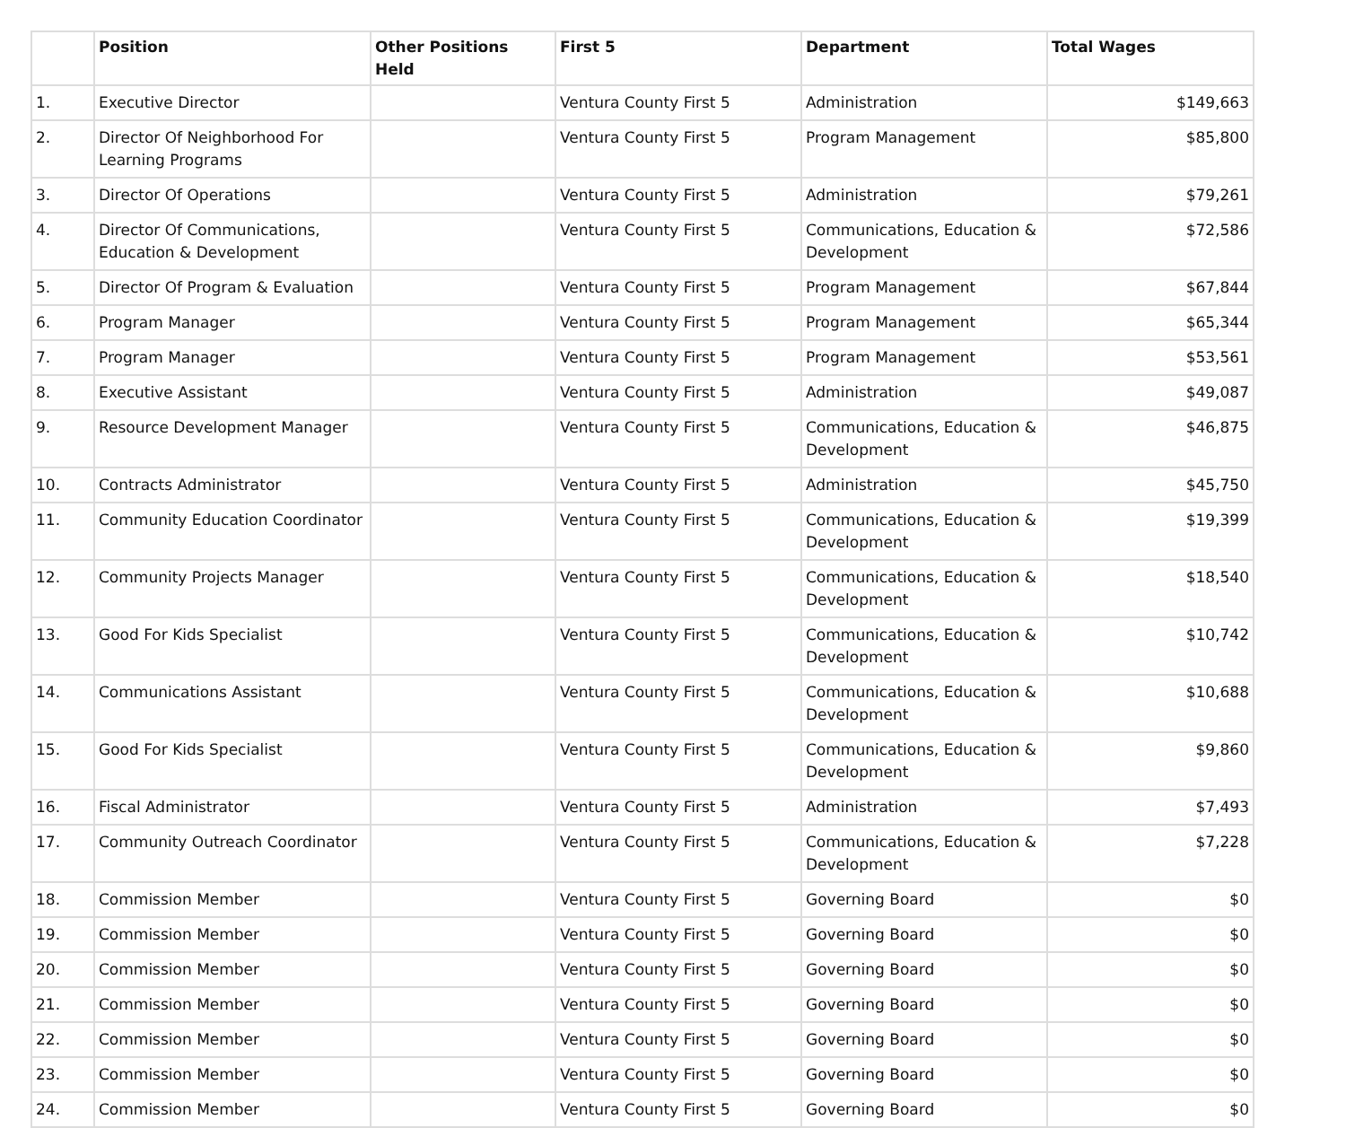| | Position | Other Positions Held | First 5 | Department | Total Wages |
| --- | --- | --- | --- | --- | --- |
| 1. | Executive Director | | Ventura County First 5 | Administration | $149,663 |
| 2. | Director Of Neighborhood For Learning Programs | | Ventura County First 5 | Program Management | $85,800 |
| 3. | Director Of Operations | | Ventura County First 5 | Administration | $79,261 |
| 4. | Director Of Communications, Education & Development | | Ventura County First 5 | Communications, Education & Development | $72,586 |
| 5. | Director Of Program & Evaluation | | Ventura County First 5 | Program Management | $67,844 |
| 6. | Program Manager | | Ventura County First 5 | Program Management | $65,344 |
| 7. | Program Manager | | Ventura County First 5 | Program Management | $53,561 |
| 8. | Executive Assistant | | Ventura County First 5 | Administration | $49,087 |
| 9. | Resource Development Manager | | Ventura County First 5 | Communications, Education & Development | $46,875 |
| 10. | Contracts Administrator | | Ventura County First 5 | Administration | $45,750 |
| 11. | Community Education Coordinator | | Ventura County First 5 | Communications, Education & Development | $19,399 |
| 12. | Community Projects Manager | | Ventura County First 5 | Communications, Education & Development | $18,540 |
| 13. | Good For Kids Specialist | | Ventura County First 5 | Communications, Education & Development | $10,742 |
| 14. | Communications Assistant | | Ventura County First 5 | Communications, Education & Development | $10,688 |
| 15. | Good For Kids Specialist | | Ventura County First 5 | Communications, Education & Development | $9,860 |
| 16. | Fiscal Administrator | | Ventura County First 5 | Administration | $7,493 |
| 17. | Community Outreach Coordinator | | Ventura County First 5 | Communications, Education & Development | $7,228 |
| 18. | Commission Member | | Ventura County First 5 | Governing Board | $0 |
| 19. | Commission Member | | Ventura County First 5 | Governing Board | $0 |
| 20. | Commission Member | | Ventura County First 5 | Governing Board | $0 |
| 21. | Commission Member | | Ventura County First 5 | Governing Board | $0 |
| 22. | Commission Member | | Ventura County First 5 | Governing Board | $0 |
| 23. | Commission Member | | Ventura County First 5 | Governing Board | $0 |
| 24. | Commission Member | | Ventura County First 5 | Governing Board | $0 |